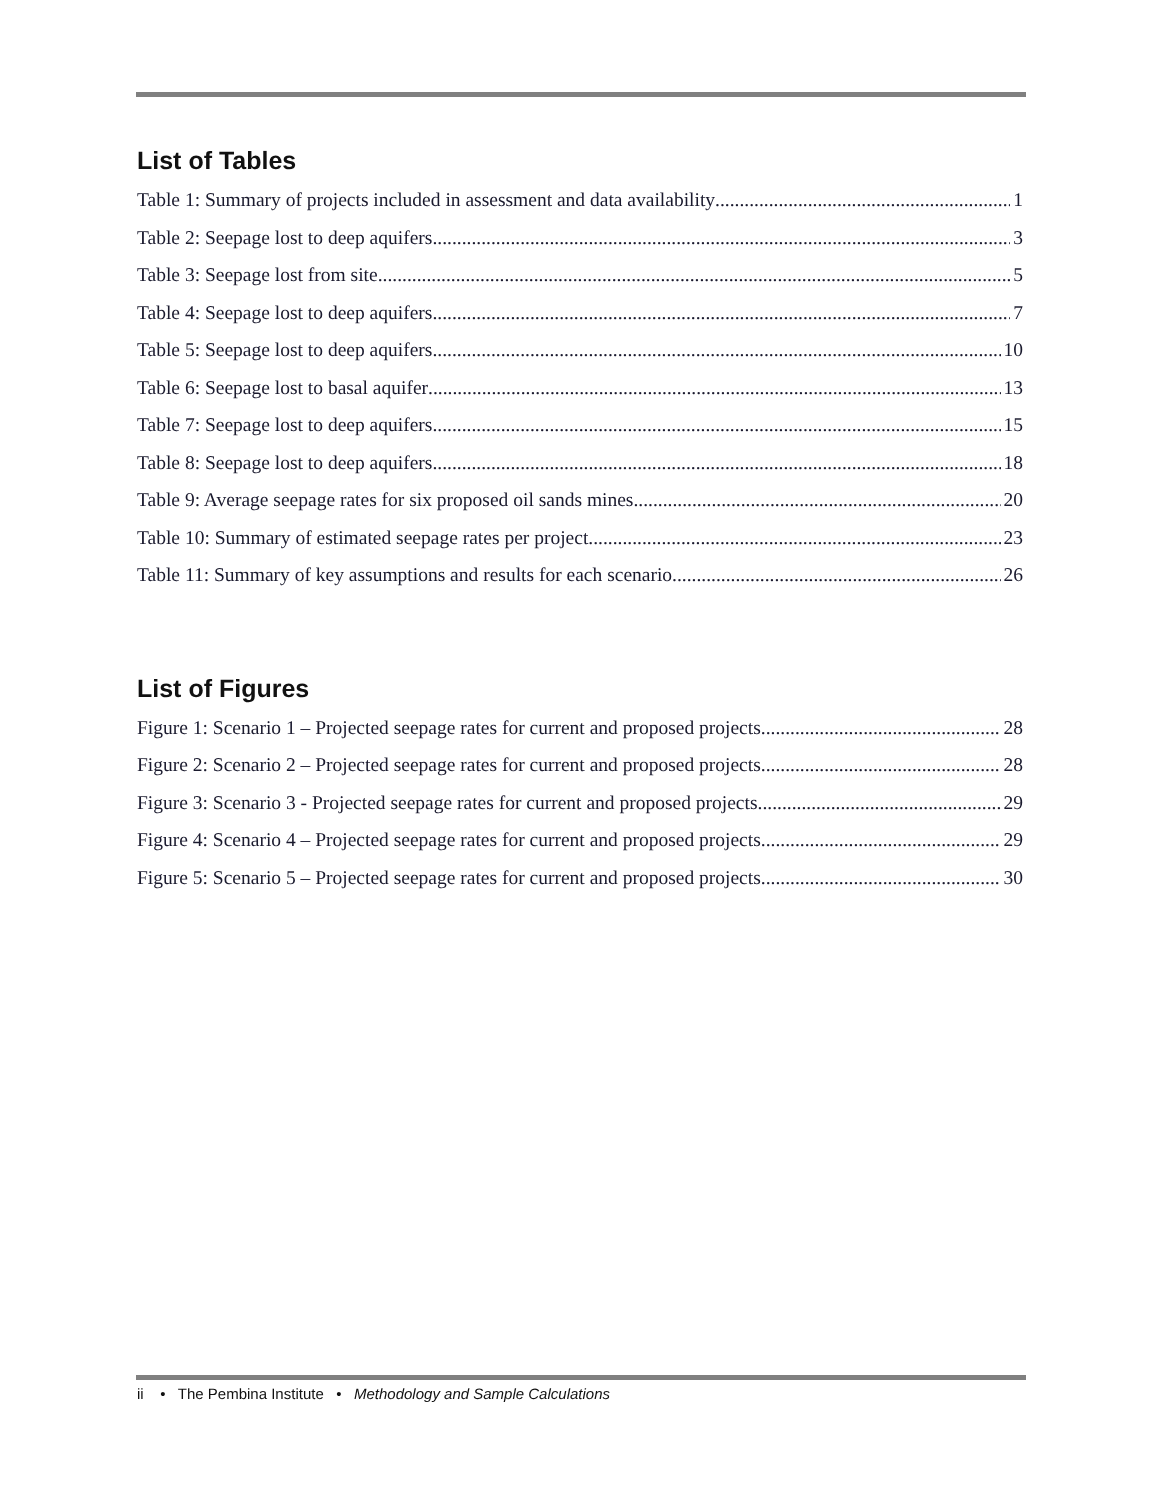List of Tables
Table 1: Summary of projects included in assessment and data availability 1
Table 2: Seepage lost to deep aquifers 3
Table 3: Seepage lost from site 5
Table 4: Seepage lost to deep aquifers 7
Table 5: Seepage lost to deep aquifers 10
Table 6: Seepage lost to basal aquifer 13
Table 7: Seepage lost to deep aquifers 15
Table 8: Seepage lost to deep aquifers 18
Table 9: Average seepage rates for six proposed oil sands mines 20
Table 10: Summary of estimated seepage rates per project 23
Table 11: Summary of key assumptions and results for each scenario 26
List of Figures
Figure 1: Scenario 1 – Projected seepage rates for current and proposed projects 28
Figure 2: Scenario 2 – Projected seepage rates for current and proposed projects 28
Figure 3: Scenario 3 - Projected seepage rates for current and proposed projects 29
Figure 4: Scenario 4 – Projected seepage rates for current and proposed projects 29
Figure 5: Scenario 5 – Projected seepage rates for current and proposed projects 30
ii • The Pembina Institute • Methodology and Sample Calculations